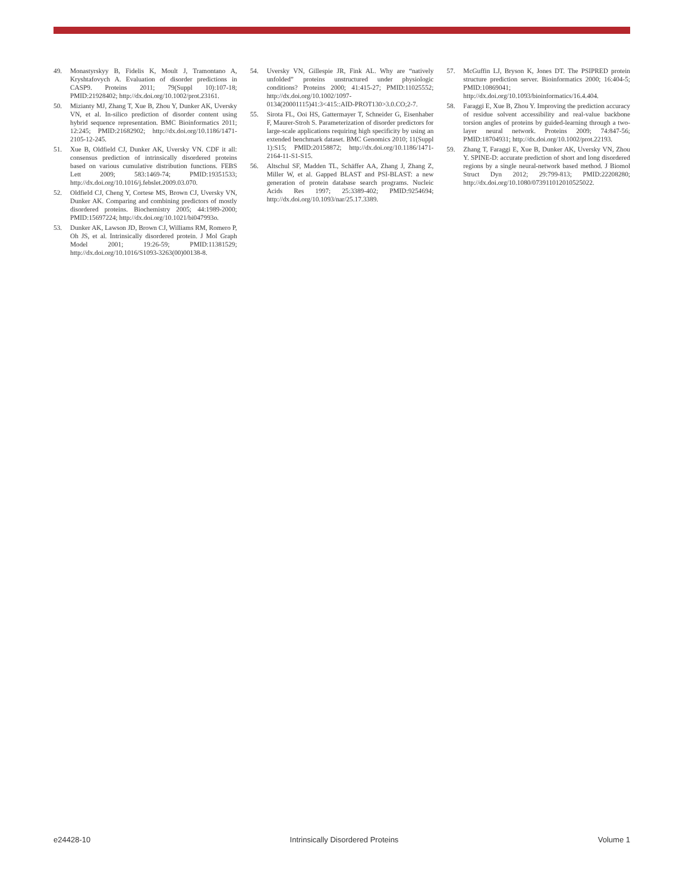49. Monastyrskyy B, Fidelis K, Moult J, Tramontano A, Kryshtafovych A. Evaluation of disorder predictions in CASP9. Proteins 2011; 79(Suppl 10):107-18; PMID:21928402; http://dx.doi.org/10.1002/prot.23161.
50. Mizianty MJ, Zhang T, Xue B, Zhou Y, Dunker AK, Uversky VN, et al. In-silico prediction of disorder content using hybrid sequence representation. BMC Bioinformatics 2011; 12:245; PMID:21682902; http://dx.doi.org/10.1186/1471-2105-12-245.
51. Xue B, Oldfield CJ, Dunker AK, Uversky VN. CDF it all: consensus prediction of intrinsically disordered proteins based on various cumulative distribution functions. FEBS Lett 2009; 583:1469-74; PMID:19351533; http://dx.doi.org/10.1016/j.febslet.2009.03.070.
52. Oldfield CJ, Cheng Y, Cortese MS, Brown CJ, Uversky VN, Dunker AK. Comparing and combining predictors of mostly disordered proteins. Biochemistry 2005; 44:1989-2000; PMID:15697224; http://dx.doi.org/10.1021/bi047993o.
53. Dunker AK, Lawson JD, Brown CJ, Williams RM, Romero P, Oh JS, et al. Intrinsically disordered protein. J Mol Graph Model 2001; 19:26-59; PMID:11381529; http://dx.doi.org/10.1016/S1093-3263(00)00138-8.
54. Uversky VN, Gillespie JR, Fink AL. Why are “natively unfolded” proteins unstructured under physiologic conditions? Proteins 2000; 41:415-27; PMID:11025552; http://dx.doi.org/10.1002/1097-0134(20001115)41:3<415::AID-PROT130>3.0.CO;2-7.
55. Sirota FL, Ooi HS, Gattermayer T, Schneider G, Eisenhaber F, Maurer-Stroh S. Parameterization of disorder predictors for large-scale applications requiring high specificity by using an extended benchmark dataset. BMC Genomics 2010; 11(Suppl 1):S15; PMID:20158872; http://dx.doi.org/10.1186/1471-2164-11-S1-S15.
56. Altschul SF, Madden TL, Schäffer AA, Zhang J, Zhang Z, Miller W, et al. Gapped BLAST and PSI-BLAST: a new generation of protein database search programs. Nucleic Acids Res 1997; 25:3389-402; PMID:9254694; http://dx.doi.org/10.1093/nar/25.17.3389.
57. McGuffin LJ, Bryson K, Jones DT. The PSIPRED protein structure prediction server. Bioinformatics 2000; 16:404-5; PMID:10869041; http://dx.doi.org/10.1093/bioinformatics/16.4.404.
58. Faraggi E, Xue B, Zhou Y. Improving the prediction accuracy of residue solvent accessibility and real-value backbone torsion angles of proteins by guided-learning through a two-layer neural network. Proteins 2009; 74:847-56; PMID:18704931; http://dx.doi.org/10.1002/prot.22193.
59. Zhang T, Faraggi E, Xue B, Dunker AK, Uversky VN, Zhou Y. SPINE-D: accurate prediction of short and long disordered regions by a single neural-network based method. J Biomol Struct Dyn 2012; 29:799-813; PMID:22208280; http://dx.doi.org/10.1080/073911012010525022.
e24428-10 Intrinsically Disordered Proteins Volume 1